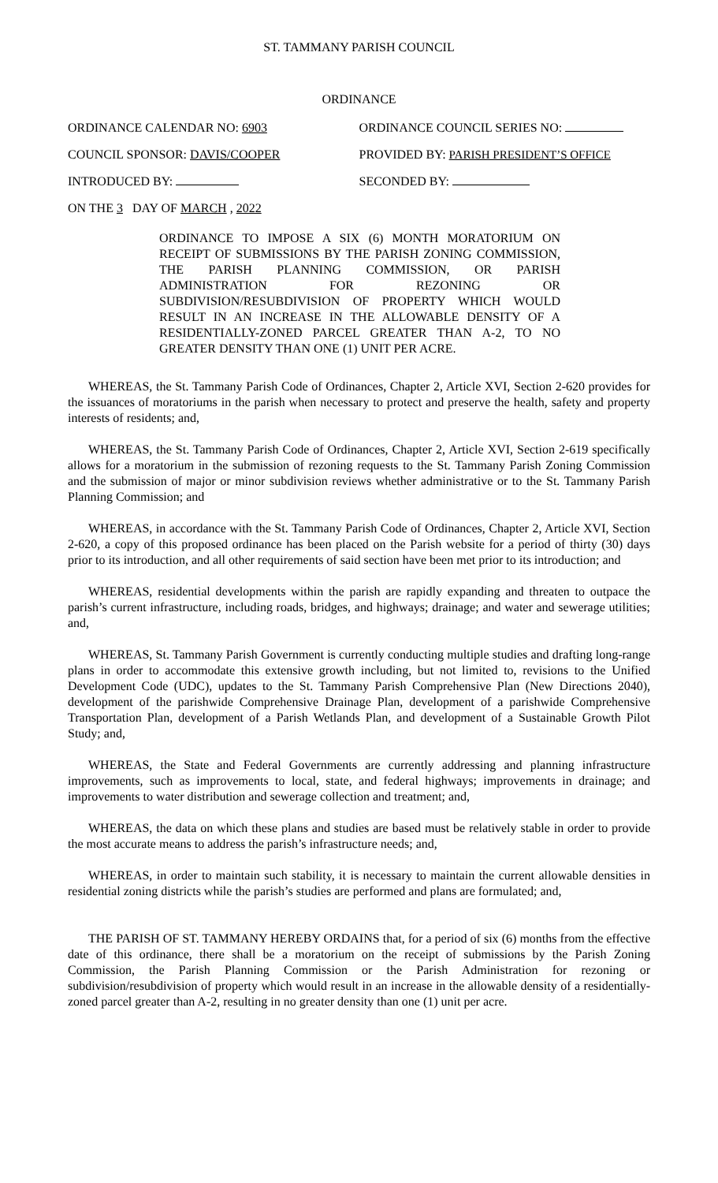ST. TAMMANY PARISH COUNCIL
ORDINANCE
ORDINANCE CALENDAR NO: 6903 ORDINANCE COUNCIL SERIES NO:
COUNCIL SPONSOR: DAVIS/COOPER PROVIDED BY: PARISH PRESIDENT’S OFFICE
INTRODUCED BY: SECONDED BY:
ON THE 3 DAY OF MARCH , 2022
ORDINANCE TO IMPOSE A SIX (6) MONTH MORATORIUM ON RECEIPT OF SUBMISSIONS BY THE PARISH ZONING COMMISSION, THE PARISH PLANNING COMMISSION, OR PARISH ADMINISTRATION FOR REZONING OR SUBDIVISION/RESUBDIVISION OF PROPERTY WHICH WOULD RESULT IN AN INCREASE IN THE ALLOWABLE DENSITY OF A RESIDENTIALLY-ZONED PARCEL GREATER THAN A-2, TO NO GREATER DENSITY THAN ONE (1) UNIT PER ACRE.
WHEREAS, the St. Tammany Parish Code of Ordinances, Chapter 2, Article XVI, Section 2-620 provides for the issuances of moratoriums in the parish when necessary to protect and preserve the health, safety and property interests of residents; and,
WHEREAS, the St. Tammany Parish Code of Ordinances, Chapter 2, Article XVI, Section 2-619 specifically allows for a moratorium in the submission of rezoning requests to the St. Tammany Parish Zoning Commission and the submission of major or minor subdivision reviews whether administrative or to the St. Tammany Parish Planning Commission; and
WHEREAS, in accordance with the St. Tammany Parish Code of Ordinances, Chapter 2, Article XVI, Section 2-620, a copy of this proposed ordinance has been placed on the Parish website for a period of thirty (30) days prior to its introduction, and all other requirements of said section have been met prior to its introduction; and
WHEREAS, residential developments within the parish are rapidly expanding and threaten to outpace the parish’s current infrastructure, including roads, bridges, and highways; drainage; and water and sewerage utilities; and,
WHEREAS, St. Tammany Parish Government is currently conducting multiple studies and drafting long-range plans in order to accommodate this extensive growth including, but not limited to, revisions to the Unified Development Code (UDC), updates to the St. Tammany Parish Comprehensive Plan (New Directions 2040), development of the parishwide Comprehensive Drainage Plan, development of a parishwide Comprehensive Transportation Plan, development of a Parish Wetlands Plan, and development of a Sustainable Growth Pilot Study; and,
WHEREAS, the State and Federal Governments are currently addressing and planning infrastructure improvements, such as improvements to local, state, and federal highways; improvements in drainage; and improvements to water distribution and sewerage collection and treatment; and,
WHEREAS, the data on which these plans and studies are based must be relatively stable in order to provide the most accurate means to address the parish’s infrastructure needs; and,
WHEREAS, in order to maintain such stability, it is necessary to maintain the current allowable densities in residential zoning districts while the parish’s studies are performed and plans are formulated; and,
THE PARISH OF ST. TAMMANY HEREBY ORDAINS that, for a period of six (6) months from the effective date of this ordinance, there shall be a moratorium on the receipt of submissions by the Parish Zoning Commission, the Parish Planning Commission or the Parish Administration for rezoning or subdivision/resubdivision of property which would result in an increase in the allowable density of a residentially-zoned parcel greater than A-2, resulting in no greater density than one (1) unit per acre.